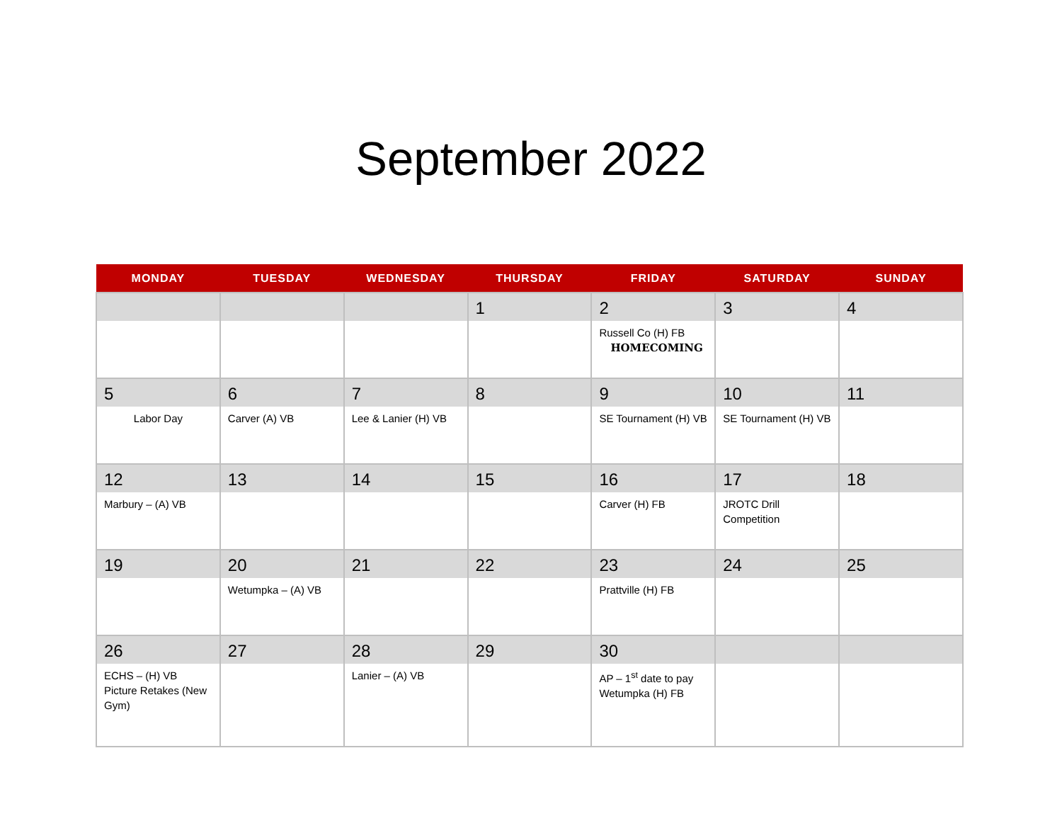September 2022
| MONDAY | TUESDAY | WEDNESDAY | THURSDAY | FRIDAY | SATURDAY | SUNDAY |
| --- | --- | --- | --- | --- | --- | --- |
| | | | 1 | 2 Russell Co (H) FB HOMECOMING | 3 | 4 |
| 5 Labor Day | 6 Carver (A) VB | 7 Lee & Lanier (H) VB | 8 | 9 SE Tournament (H) VB | 10 SE Tournament (H) VB | 11 |
| 12 Marbury – (A) VB | 13 | 14 | 15 | 16 Carver (H) FB | 17 JROTC Drill Competition | 18 |
| 19 | 20 Wetumpka – (A) VB | 21 | 22 | 23 Prattville (H) FB | 24 | 25 |
| 26 ECHS – (H) VB Picture Retakes (New Gym) | 27 | 28 Lanier – (A) VB | 29 | 30 AP – 1<sup>st</sup> date to pay Wetumpka (H) FB | | |